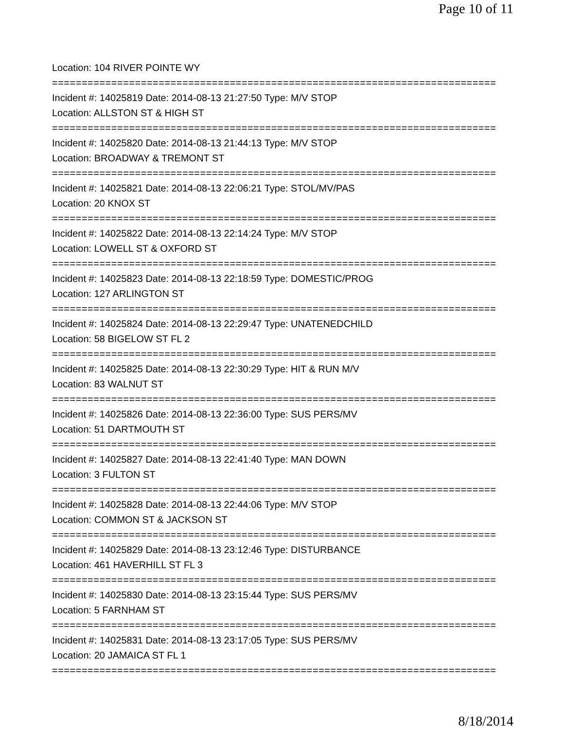Page 10 of 11
Location: 104 RIVER POINTE WY
===========================================================================
Incident #: 14025819 Date: 2014-08-13 21:27:50 Type: M/V STOP
Location: ALLSTON ST & HIGH ST
===========================================================================
Incident #: 14025820 Date: 2014-08-13 21:44:13 Type: M/V STOP
Location: BROADWAY & TREMONT ST
===========================================================================
Incident #: 14025821 Date: 2014-08-13 22:06:21 Type: STOL/MV/PAS
Location: 20 KNOX ST
===========================================================================
Incident #: 14025822 Date: 2014-08-13 22:14:24 Type: M/V STOP
Location: LOWELL ST & OXFORD ST
===========================================================================
Incident #: 14025823 Date: 2014-08-13 22:18:59 Type: DOMESTIC/PROG
Location: 127 ARLINGTON ST
===========================================================================
Incident #: 14025824 Date: 2014-08-13 22:29:47 Type: UNATENEDCHILD
Location: 58 BIGELOW ST FL 2
===========================================================================
Incident #: 14025825 Date: 2014-08-13 22:30:29 Type: HIT & RUN M/V
Location: 83 WALNUT ST
===========================================================================
Incident #: 14025826 Date: 2014-08-13 22:36:00 Type: SUS PERS/MV
Location: 51 DARTMOUTH ST
===========================================================================
Incident #: 14025827 Date: 2014-08-13 22:41:40 Type: MAN DOWN
Location: 3 FULTON ST
===========================================================================
Incident #: 14025828 Date: 2014-08-13 22:44:06 Type: M/V STOP
Location: COMMON ST & JACKSON ST
===========================================================================
Incident #: 14025829 Date: 2014-08-13 23:12:46 Type: DISTURBANCE
Location: 461 HAVERHILL ST FL 3
===========================================================================
Incident #: 14025830 Date: 2014-08-13 23:15:44 Type: SUS PERS/MV
Location: 5 FARNHAM ST
===========================================================================
Incident #: 14025831 Date: 2014-08-13 23:17:05 Type: SUS PERS/MV
Location: 20 JAMAICA ST FL 1
===========================================================================
8/18/2014